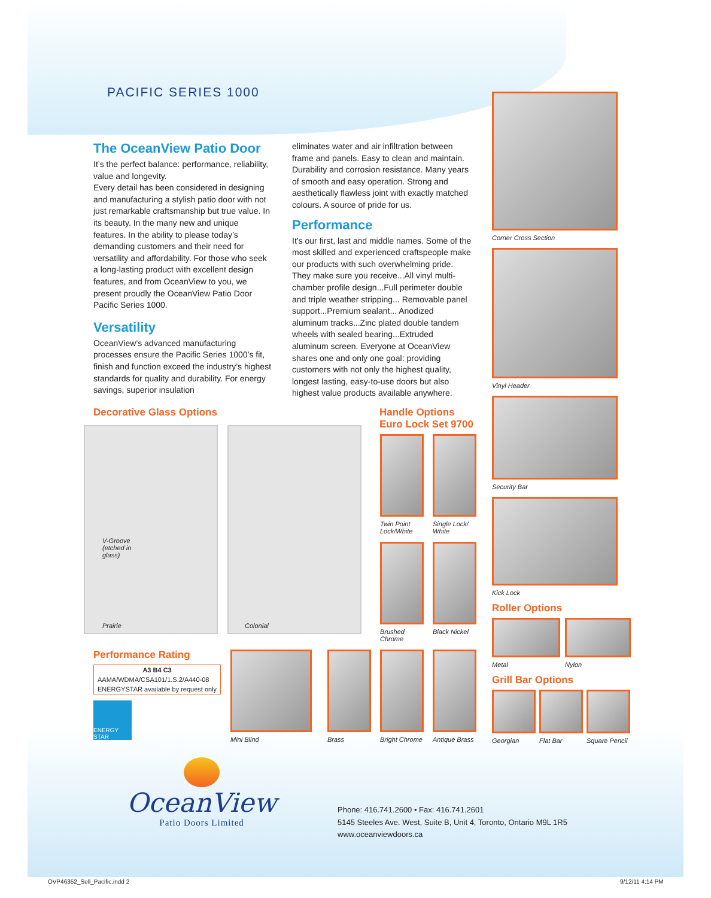PACIFIC SERIES 1000
The OceanView Patio Door
It’s the perfect balance: performance, reliability, value and longevity.
Every detail has been considered in designing and manufacturing a stylish patio door with not just remarkable craftsmanship but true value. In its beauty. In the many new and unique features. In the ability to please today’s demanding customers and their need for versatility and affordability. For those who seek a long-lasting product with excellent design features, and from OceanView to you, we present proudly the OceanView Patio Door Pacific Series 1000.
Versatility
OceanView’s advanced manufacturing processes ensure the Pacific Series 1000’s fit, finish and function exceed the industry’s highest standards for quality and durability. For energy savings, superior insulation
eliminates water and air infiltration between frame and panels. Easy to clean and maintain. Durability and corrosion resistance. Many years of smooth and easy operation. Strong and aesthetically flawless joint with exactly matched colours. A source of pride for us.
Performance
It’s our first, last and middle names. Some of the most skilled and experienced craftspeople make our products with such overwhelming pride. They make sure you receive...All vinyl multi-chamber profile design...Full perimeter double and triple weather stripping... Removable panel support...Premium sealant... Anodized aluminum tracks...Zinc plated double tandem wheels with sealed bearing...Extruded aluminum screen. Everyone at OceanView shares one and only one goal: providing customers with not only the highest quality, longest lasting, easy-to-use doors but also highest value products available anywhere.
Corner Cross Section
Vinyl Header
Security Bar
Kick Lock
Decorative Glass Options
V-Groove
(etched in
glass)
Prairie Colonial
Handle Options
Euro Lock Set 9700
Twin Point
Lock/White
Single Lock/
White
Brushed
Chrome
Black Nickel
Performance Rating
| A3 B4 C3 |
| --- |
| AAMA/WDMA/CSA101/1.S.2/A440-08 |
| ENERGYSTAR available by request only |
ENERGY STAR
Mini Blind Brass Bright Chrome Antique Brass
Roller Options
Metal Nylon
Grill Bar Options
Georgian Flat Bar Square Pencil
OceanView
Patio Doors Limited
Phone: 416.741.2600 • Fax: 416.741.2601
5145 Steeles Ave. West, Suite B, Unit 4, Toronto, Ontario M9L 1R5
www.oceanviewdoors.ca
OVP46352_Sell_Pacific.indd 2 9/12/11 4:14 PM